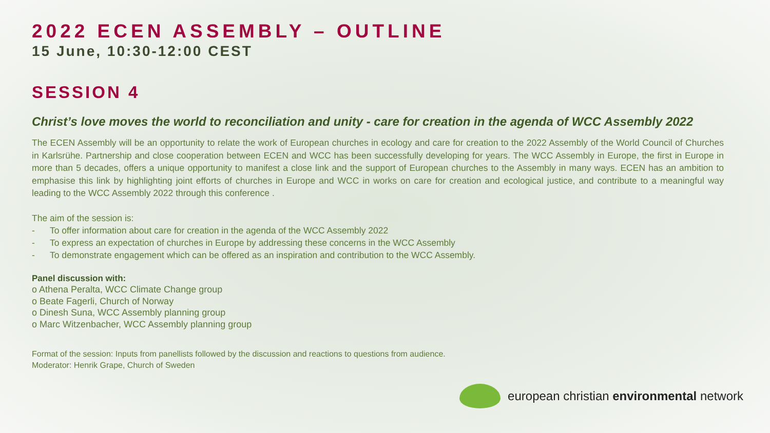2022 ECEN ASSEMBLY – OUTLINE
15 June, 10:30-12:00 CEST
SESSION 4
Christ’s love moves the world to reconciliation and unity - care for creation in the agenda of WCC Assembly 2022
The ECEN Assembly will be an opportunity to relate the work of European churches in ecology and care for creation to the 2022 Assembly of the World Council of Churches in Karlsrühe. Partnership and close cooperation between ECEN and WCC has been successfully developing for years. The WCC Assembly in Europe, the first in Europe in more than 5 decades, offers a unique opportunity to manifest a close link and the support of European churches to the Assembly in many ways. ECEN has an ambition to emphasise this link by highlighting joint efforts of churches in Europe and WCC in works on care for creation and ecological justice, and contribute to a meaningful way leading to the WCC Assembly 2022 through this conference .
The aim of the session is:
- To offer information about care for creation in the agenda of the WCC Assembly 2022
- To express an expectation of churches in Europe by addressing these concerns in the WCC Assembly
- To demonstrate engagement which can be offered as an inspiration and contribution to the WCC Assembly.
Panel discussion with:
o Athena Peralta, WCC Climate Change group
o Beate Fagerli, Church of Norway
o Dinesh Suna, WCC Assembly planning group
o Marc Witzenbacher, WCC Assembly planning group
Format of the session: Inputs from panellists followed by the discussion and reactions to questions from audience.
Moderator: Henrik Grape, Church of Sweden
european christian environmental network